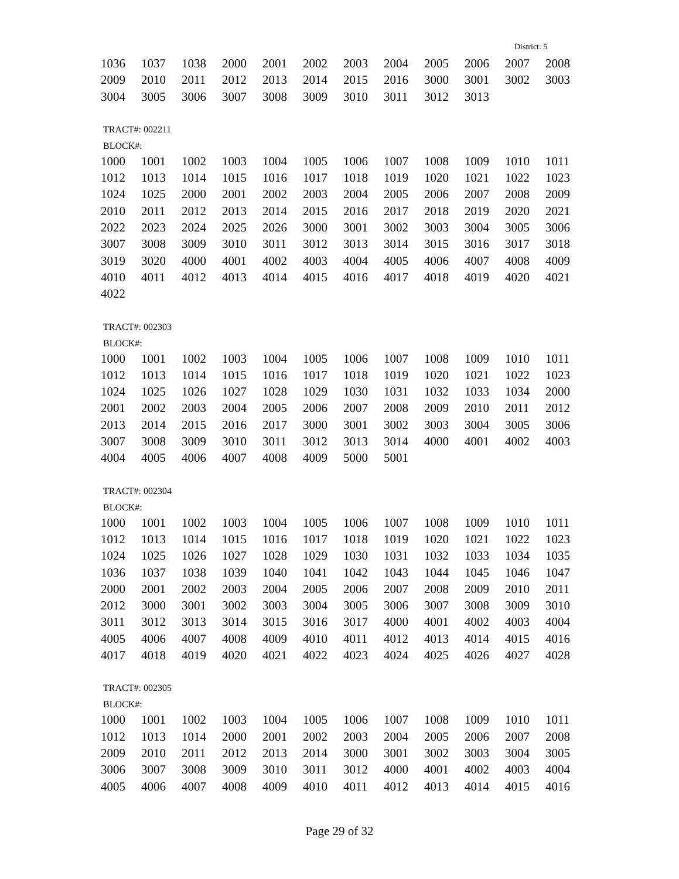District: 5
| 1036 | 1037 | 1038 | 2000 | 2001 | 2002 | 2003 | 2004 | 2005 | 2006 | 2007 | 2008 |
| 2009 | 2010 | 2011 | 2012 | 2013 | 2014 | 2015 | 2016 | 3000 | 3001 | 3002 | 3003 |
| 3004 | 3005 | 3006 | 3007 | 3008 | 3009 | 3010 | 3011 | 3012 | 3013 | | |
TRACT#: 002211
BLOCK#:
| 1000 | 1001 | 1002 | 1003 | 1004 | 1005 | 1006 | 1007 | 1008 | 1009 | 1010 | 1011 |
| 1012 | 1013 | 1014 | 1015 | 1016 | 1017 | 1018 | 1019 | 1020 | 1021 | 1022 | 1023 |
| 1024 | 1025 | 2000 | 2001 | 2002 | 2003 | 2004 | 2005 | 2006 | 2007 | 2008 | 2009 |
| 2010 | 2011 | 2012 | 2013 | 2014 | 2015 | 2016 | 2017 | 2018 | 2019 | 2020 | 2021 |
| 2022 | 2023 | 2024 | 2025 | 2026 | 3000 | 3001 | 3002 | 3003 | 3004 | 3005 | 3006 |
| 3007 | 3008 | 3009 | 3010 | 3011 | 3012 | 3013 | 3014 | 3015 | 3016 | 3017 | 3018 |
| 3019 | 3020 | 4000 | 4001 | 4002 | 4003 | 4004 | 4005 | 4006 | 4007 | 4008 | 4009 |
| 4010 | 4011 | 4012 | 4013 | 4014 | 4015 | 4016 | 4017 | 4018 | 4019 | 4020 | 4021 |
| 4022 | | | | | | | | | | | |
TRACT#: 002303
BLOCK#:
| 1000 | 1001 | 1002 | 1003 | 1004 | 1005 | 1006 | 1007 | 1008 | 1009 | 1010 | 1011 |
| 1012 | 1013 | 1014 | 1015 | 1016 | 1017 | 1018 | 1019 | 1020 | 1021 | 1022 | 1023 |
| 1024 | 1025 | 1026 | 1027 | 1028 | 1029 | 1030 | 1031 | 1032 | 1033 | 1034 | 2000 |
| 2001 | 2002 | 2003 | 2004 | 2005 | 2006 | 2007 | 2008 | 2009 | 2010 | 2011 | 2012 |
| 2013 | 2014 | 2015 | 2016 | 2017 | 3000 | 3001 | 3002 | 3003 | 3004 | 3005 | 3006 |
| 3007 | 3008 | 3009 | 3010 | 3011 | 3012 | 3013 | 3014 | 4000 | 4001 | 4002 | 4003 |
| 4004 | 4005 | 4006 | 4007 | 4008 | 4009 | 5000 | 5001 | | | | |
TRACT#: 002304
BLOCK#:
| 1000 | 1001 | 1002 | 1003 | 1004 | 1005 | 1006 | 1007 | 1008 | 1009 | 1010 | 1011 |
| 1012 | 1013 | 1014 | 1015 | 1016 | 1017 | 1018 | 1019 | 1020 | 1021 | 1022 | 1023 |
| 1024 | 1025 | 1026 | 1027 | 1028 | 1029 | 1030 | 1031 | 1032 | 1033 | 1034 | 1035 |
| 1036 | 1037 | 1038 | 1039 | 1040 | 1041 | 1042 | 1043 | 1044 | 1045 | 1046 | 1047 |
| 2000 | 2001 | 2002 | 2003 | 2004 | 2005 | 2006 | 2007 | 2008 | 2009 | 2010 | 2011 |
| 2012 | 3000 | 3001 | 3002 | 3003 | 3004 | 3005 | 3006 | 3007 | 3008 | 3009 | 3010 |
| 3011 | 3012 | 3013 | 3014 | 3015 | 3016 | 3017 | 4000 | 4001 | 4002 | 4003 | 4004 |
| 4005 | 4006 | 4007 | 4008 | 4009 | 4010 | 4011 | 4012 | 4013 | 4014 | 4015 | 4016 |
| 4017 | 4018 | 4019 | 4020 | 4021 | 4022 | 4023 | 4024 | 4025 | 4026 | 4027 | 4028 |
TRACT#: 002305
BLOCK#:
| 1000 | 1001 | 1002 | 1003 | 1004 | 1005 | 1006 | 1007 | 1008 | 1009 | 1010 | 1011 |
| 1012 | 1013 | 1014 | 2000 | 2001 | 2002 | 2003 | 2004 | 2005 | 2006 | 2007 | 2008 |
| 2009 | 2010 | 2011 | 2012 | 2013 | 2014 | 3000 | 3001 | 3002 | 3003 | 3004 | 3005 |
| 3006 | 3007 | 3008 | 3009 | 3010 | 3011 | 3012 | 4000 | 4001 | 4002 | 4003 | 4004 |
| 4005 | 4006 | 4007 | 4008 | 4009 | 4010 | 4011 | 4012 | 4013 | 4014 | 4015 | 4016 |
Page 29 of 32